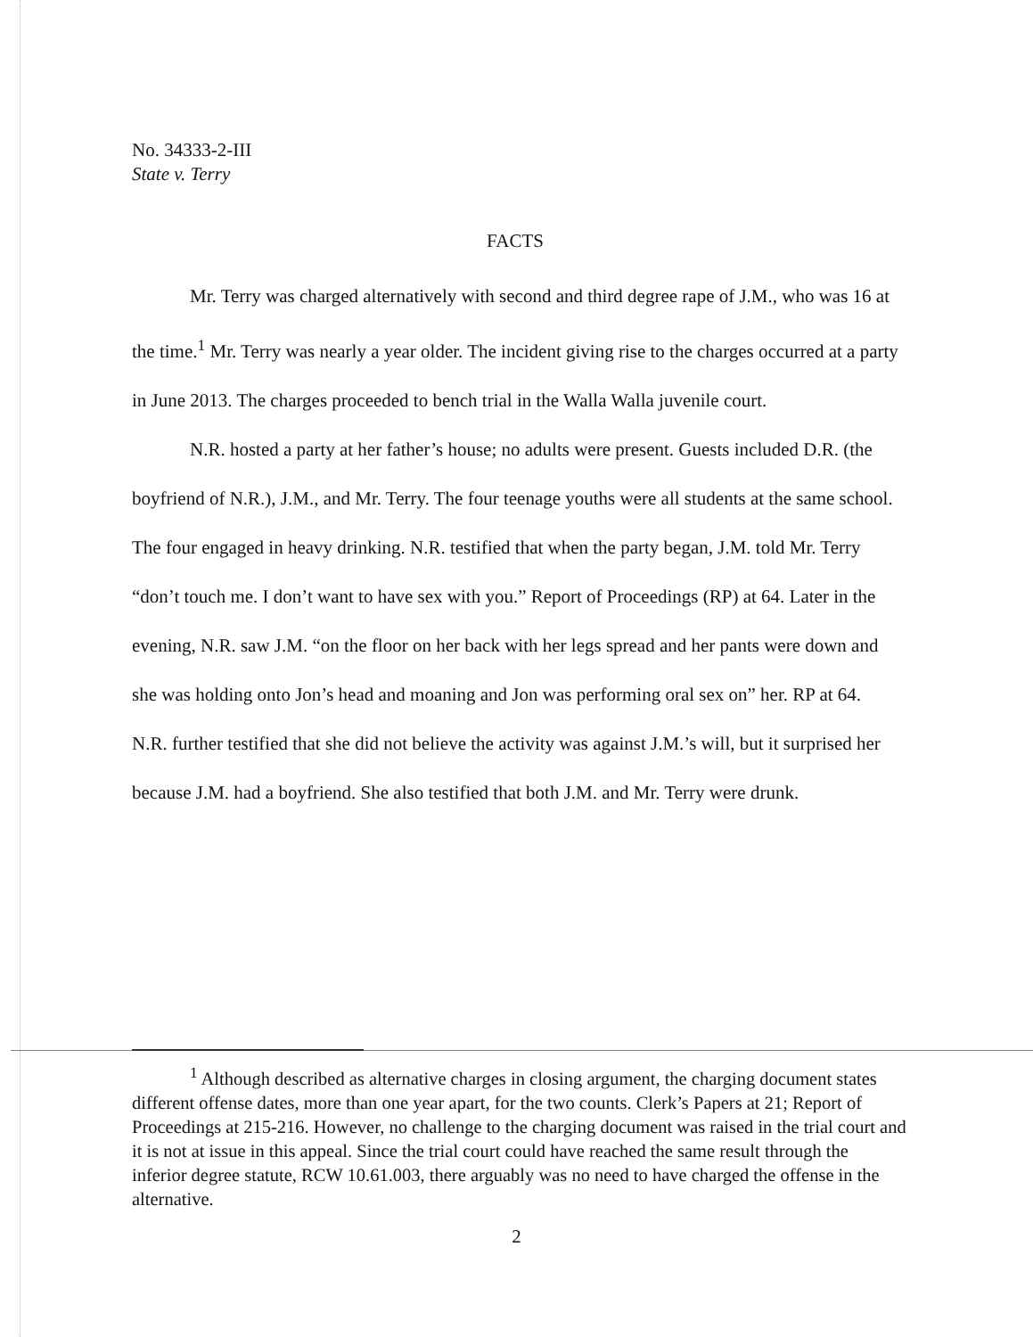No. 34333-2-III
State v. Terry
FACTS
Mr. Terry was charged alternatively with second and third degree rape of J.M., who was 16 at the time.<sup>1</sup> Mr. Terry was nearly a year older. The incident giving rise to the charges occurred at a party in June 2013. The charges proceeded to bench trial in the Walla Walla juvenile court.
N.R. hosted a party at her father’s house; no adults were present. Guests included D.R. (the boyfriend of N.R.), J.M., and Mr. Terry. The four teenage youths were all students at the same school. The four engaged in heavy drinking. N.R. testified that when the party began, J.M. told Mr. Terry “don’t touch me. I don’t want to have sex with you.” Report of Proceedings (RP) at 64. Later in the evening, N.R. saw J.M. “on the floor on her back with her legs spread and her pants were down and she was holding onto Jon’s head and moaning and Jon was performing oral sex on” her. RP at 64. N.R. further testified that she did not believe the activity was against J.M.’s will, but it surprised her because J.M. had a boyfriend. She also testified that both J.M. and Mr. Terry were drunk.
<sup>1</sup> Although described as alternative charges in closing argument, the charging document states different offense dates, more than one year apart, for the two counts. Clerk’s Papers at 21; Report of Proceedings at 215-216. However, no challenge to the charging document was raised in the trial court and it is not at issue in this appeal. Since the trial court could have reached the same result through the inferior degree statute, RCW 10.61.003, there arguably was no need to have charged the offense in the alternative.
2